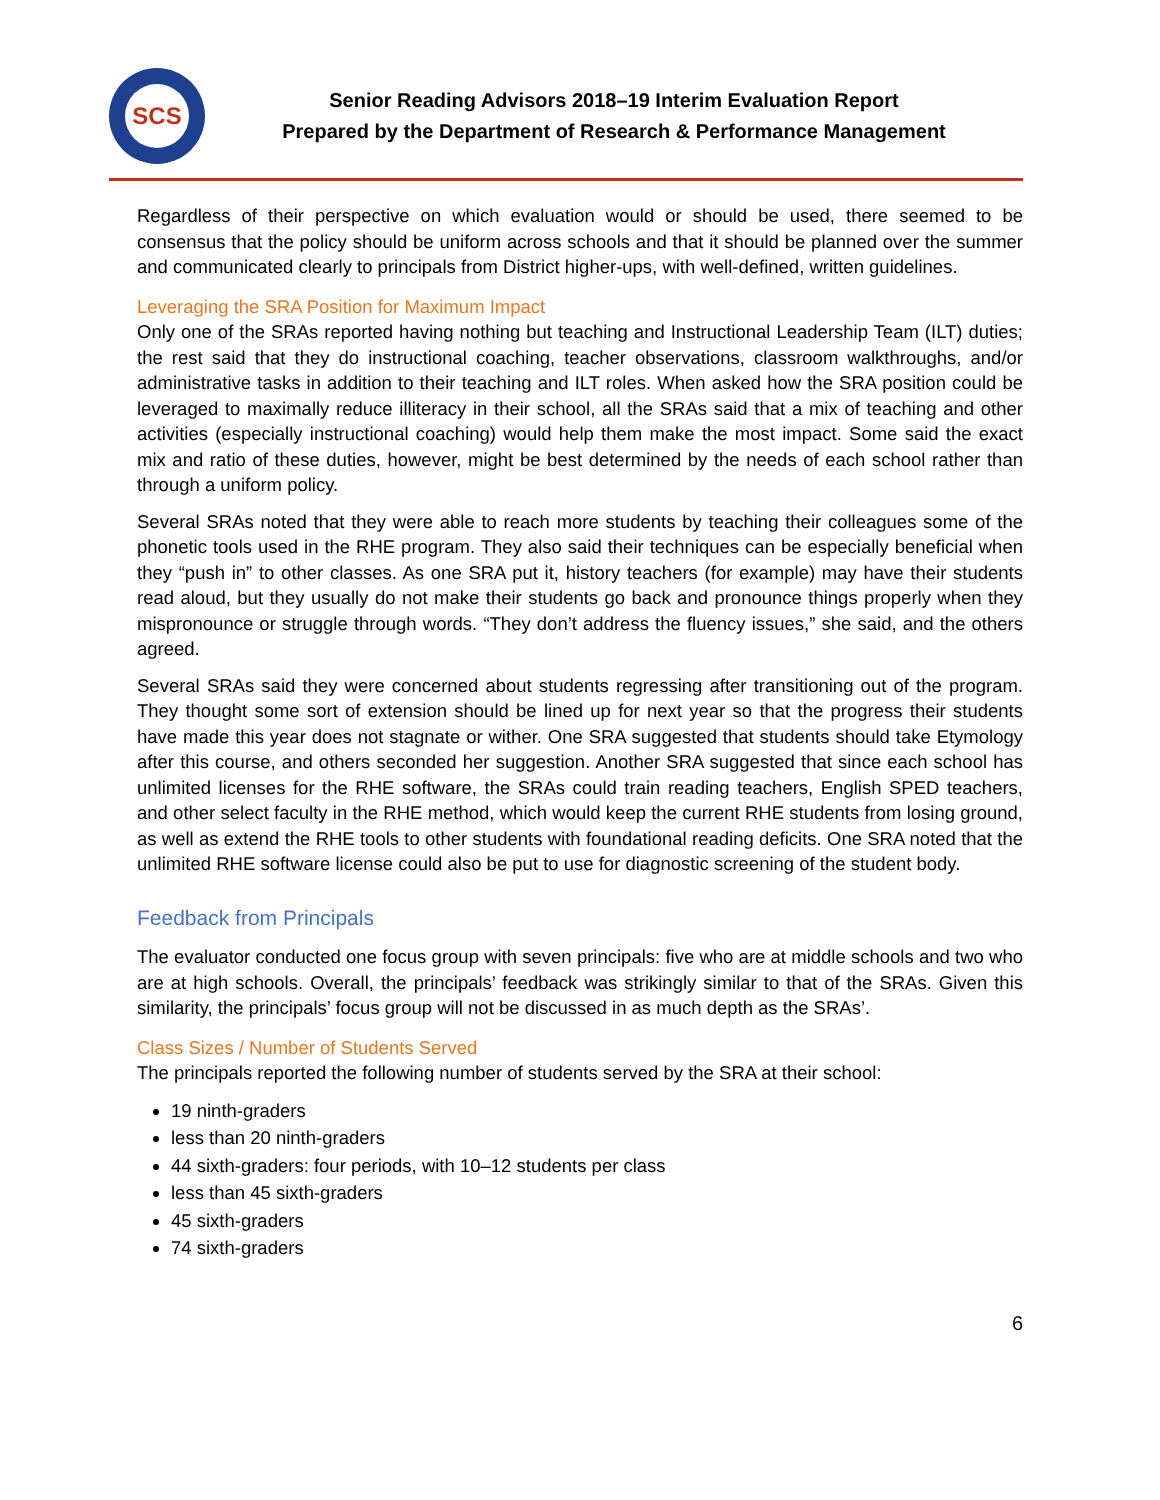SCS
Senior Reading Advisors 2018–19 Interim Evaluation Report
Prepared by the Department of Research & Performance Management
Regardless of their perspective on which evaluation would or should be used, there seemed to be consensus that the policy should be uniform across schools and that it should be planned over the summer and communicated clearly to principals from District higher-ups, with well-defined, written guidelines.
Leveraging the SRA Position for Maximum Impact
Only one of the SRAs reported having nothing but teaching and Instructional Leadership Team (ILT) duties; the rest said that they do instructional coaching, teacher observations, classroom walkthroughs, and/or administrative tasks in addition to their teaching and ILT roles. When asked how the SRA position could be leveraged to maximally reduce illiteracy in their school, all the SRAs said that a mix of teaching and other activities (especially instructional coaching) would help them make the most impact. Some said the exact mix and ratio of these duties, however, might be best determined by the needs of each school rather than through a uniform policy.
Several SRAs noted that they were able to reach more students by teaching their colleagues some of the phonetic tools used in the RHE program. They also said their techniques can be especially beneficial when they “push in” to other classes. As one SRA put it, history teachers (for example) may have their students read aloud, but they usually do not make their students go back and pronounce things properly when they mispronounce or struggle through words. “They don’t address the fluency issues,” she said, and the others agreed.
Several SRAs said they were concerned about students regressing after transitioning out of the program. They thought some sort of extension should be lined up for next year so that the progress their students have made this year does not stagnate or wither. One SRA suggested that students should take Etymology after this course, and others seconded her suggestion. Another SRA suggested that since each school has unlimited licenses for the RHE software, the SRAs could train reading teachers, English SPED teachers, and other select faculty in the RHE method, which would keep the current RHE students from losing ground, as well as extend the RHE tools to other students with foundational reading deficits. One SRA noted that the unlimited RHE software license could also be put to use for diagnostic screening of the student body.
Feedback from Principals
The evaluator conducted one focus group with seven principals: five who are at middle schools and two who are at high schools. Overall, the principals’ feedback was strikingly similar to that of the SRAs. Given this similarity, the principals’ focus group will not be discussed in as much depth as the SRAs’.
Class Sizes / Number of Students Served
The principals reported the following number of students served by the SRA at their school:
19 ninth-graders
less than 20 ninth-graders
44 sixth-graders: four periods, with 10–12 students per class
less than 45 sixth-graders
45 sixth-graders
74 sixth-graders
6